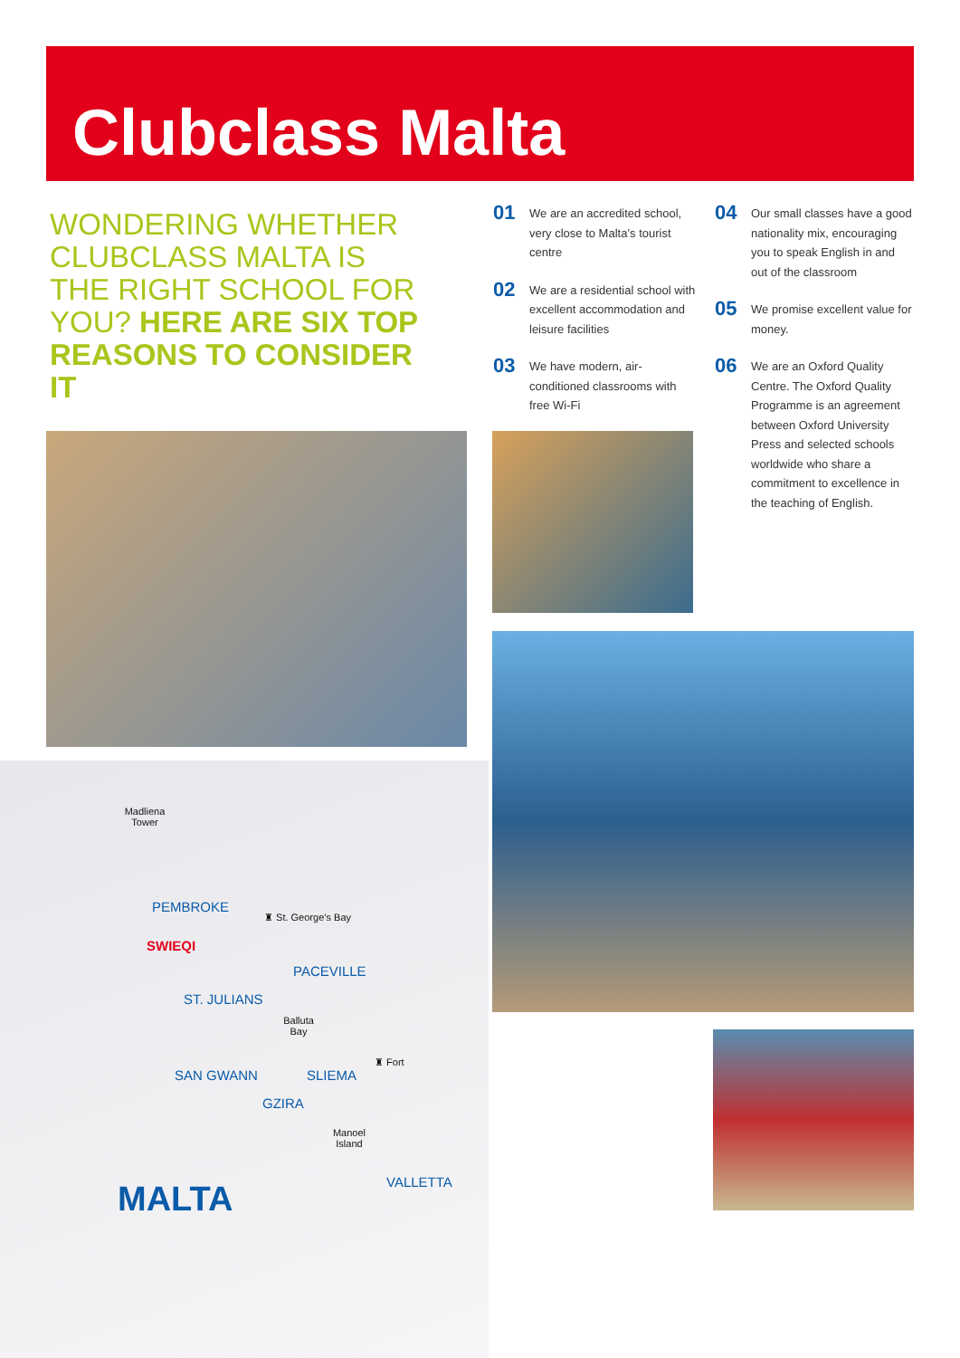Clubclass Malta
WONDERING WHETHER CLUBCLASS MALTA IS THE RIGHT SCHOOL FOR YOU? HERE ARE SIX TOP REASONS TO CONSIDER IT
01 We are an accredited school, very close to Malta’s tourist centre
02 We are a residential school with excellent accommodation and leisure facilities
03 We have modern, air-conditioned classrooms with free Wi-Fi
04 Our small classes have a good nationality mix, encouraging you to speak English in and out of the classroom
05 We promise excellent value for money.
06 We are an Oxford Quality Centre. The Oxford Quality Programme is an agreement between Oxford University Press and selected schools worldwide who share a commitment to excellence in the teaching of English.
Madliena Tower
PEMBROKE
♜ St. George’s Bay
SWIEQI
PACEVILLE
ST. JULIANS
Balluta Bay
♜ Fort
SAN GWANN SLIEMA
GZIRA
Manoel Island
VALLETTA
MALTA